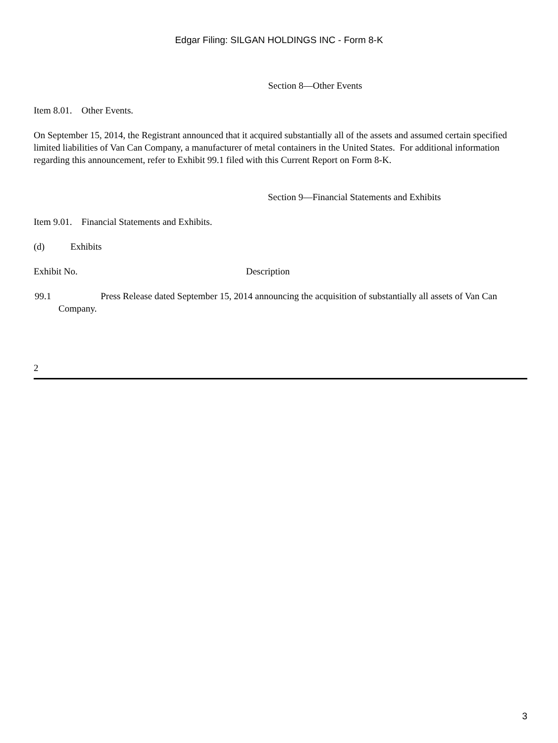Edgar Filing: SILGAN HOLDINGS INC - Form 8-K
Section 8—Other Events
Item 8.01. Other Events.
On September 15, 2014, the Registrant announced that it acquired substantially all of the assets and assumed certain specified limited liabilities of Van Can Company, a manufacturer of metal containers in the United States. For additional information regarding this announcement, refer to Exhibit 99.1 filed with this Current Report on Form 8-K.
Section 9—Financial Statements and Exhibits
Item 9.01. Financial Statements and Exhibits.
(d) Exhibits
Exhibit No. Description
99.1 Press Release dated September 15, 2014 announcing the acquisition of substantially all assets of Van Can Company.
2
3